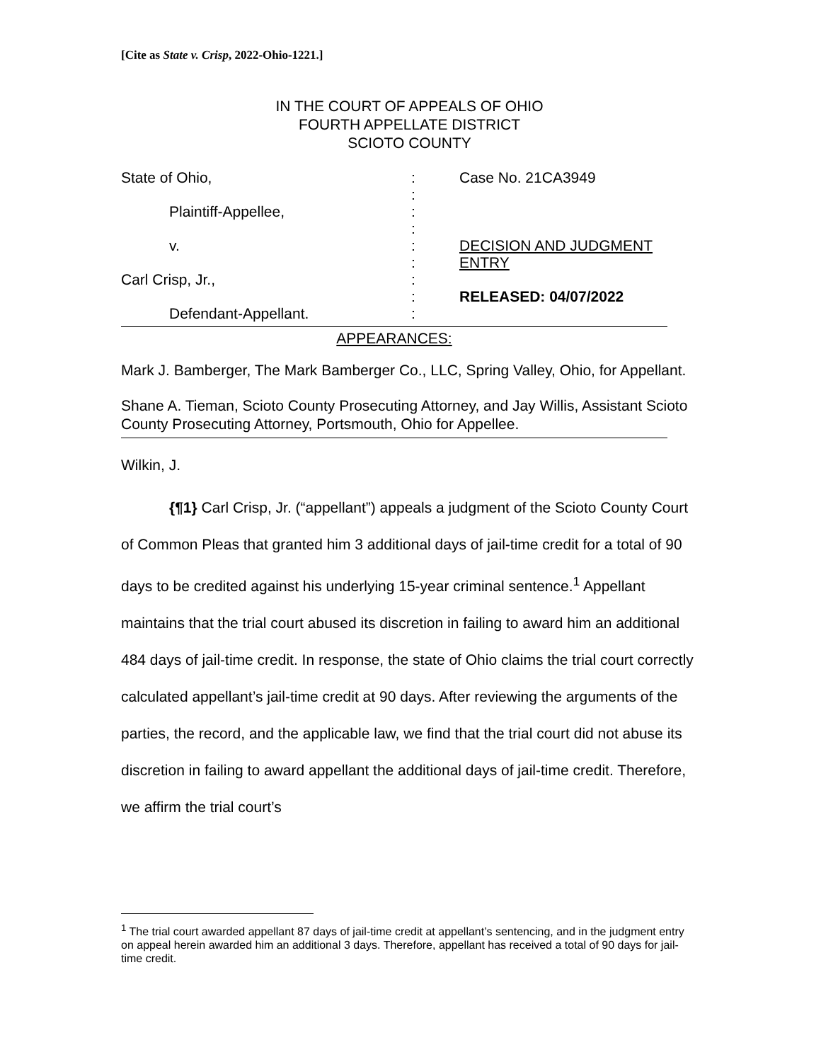[Cite as State v. Crisp, 2022-Ohio-1221.]
IN THE COURT OF APPEALS OF OHIO
FOURTH APPELLATE DISTRICT
SCIOTO COUNTY
| State of Ohio, | : | Case No. 21CA3949 |
| | : | |
| Plaintiff-Appellee, | : | |
| | : | |
| v. | : | DECISION AND JUDGMENT |
| | : | ENTRY |
| Carl Crisp, Jr., | : | |
| | : | RELEASED: 04/07/2022 |
| Defendant-Appellant. | : | |
APPEARANCES:
Mark J. Bamberger, The Mark Bamberger Co., LLC, Spring Valley, Ohio, for Appellant.
Shane A. Tieman, Scioto County Prosecuting Attorney, and Jay Willis, Assistant Scioto County Prosecuting Attorney, Portsmouth, Ohio for Appellee.
Wilkin, J.
{¶1} Carl Crisp, Jr. (“appellant”) appeals a judgment of the Scioto County Court of Common Pleas that granted him 3 additional days of jail-time credit for a total of 90 days to be credited against his underlying 15-year criminal sentence.<sup>1</sup> Appellant maintains that the trial court abused its discretion in failing to award him an additional 484 days of jail-time credit. In response, the state of Ohio claims the trial court correctly calculated appellant’s jail-time credit at 90 days. After reviewing the arguments of the parties, the record, and the applicable law, we find that the trial court did not abuse its discretion in failing to award appellant the additional days of jail-time credit. Therefore, we affirm the trial court’s
<sup>1</sup> The trial court awarded appellant 87 days of jail-time credit at appellant’s sentencing, and in the judgment entry on appeal herein awarded him an additional 3 days. Therefore, appellant has received a total of 90 days for jail-time credit.